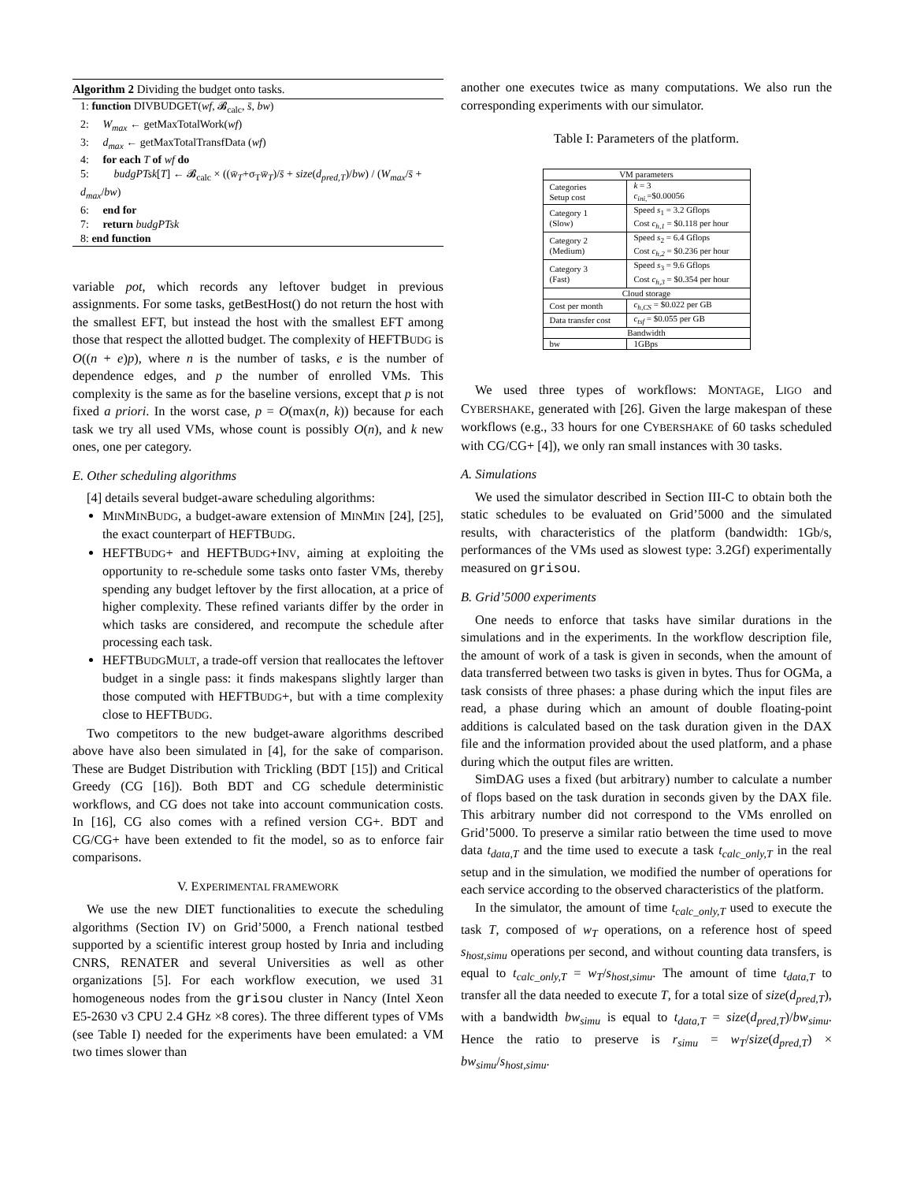Algorithm 2 Dividing the budget onto tasks.
1: function DIVBUDGET(wf, 𝓑<sub>calc</sub>, s̄, bw)
2: W<sub>max</sub> ← getMaxTotalWork(wf)
3: d<sub>max</sub> ← getMaxTotalTransfData (wf)
4: for each T of wf do
5: budgPTsk[T] ← 𝓑<sub>calc</sub> × ((w̄<sub>T</sub>+σ<sub>T</sub>w̄<sub>T</sub>)/s̄ + size(d<sub>pred,T</sub>)/bw) / (W<sub>max</sub>/s̄ + d<sub>max</sub>/bw)
6: end for
7: return budgPTsk
8: end function
variable pot, which records any leftover budget in previous assignments. For some tasks, getBestHost() do not return the host with the smallest EFT, but instead the host with the smallest EFT among those that respect the allotted budget. The complexity of HEFTBUDG is O((n + e)p), where n is the number of tasks, e is the number of dependence edges, and p the number of enrolled VMs. This complexity is the same as for the baseline versions, except that p is not fixed a priori. In the worst case, p = O(max(n, k)) because for each task we try all used VMs, whose count is possibly O(n), and k new ones, one per category.
E. Other scheduling algorithms
[4] details several budget-aware scheduling algorithms:
MINMINBUDG, a budget-aware extension of MINMIN [24], [25], the exact counterpart of HEFTBUDG.
HEFTBUDG+ and HEFTBUDG+INV, aiming at exploiting the opportunity to re-schedule some tasks onto faster VMs, thereby spending any budget leftover by the first allocation, at a price of higher complexity. These refined variants differ by the order in which tasks are considered, and recompute the schedule after processing each task.
HEFTBUDGMULT, a trade-off version that reallocates the leftover budget in a single pass: it finds makespans slightly larger than those computed with HEFTBUDG+, but with a time complexity close to HEFTBUDG.
Two competitors to the new budget-aware algorithms described above have also been simulated in [4], for the sake of comparison. These are Budget Distribution with Trickling (BDT [15]) and Critical Greedy (CG [16]). Both BDT and CG schedule deterministic workflows, and CG does not take into account communication costs. In [16], CG also comes with a refined version CG+. BDT and CG/CG+ have been extended to fit the model, so as to enforce fair comparisons.
V. EXPERIMENTAL FRAMEWORK
We use the new DIET functionalities to execute the scheduling algorithms (Section IV) on Grid’5000, a French national testbed supported by a scientific interest group hosted by Inria and including CNRS, RENATER and several Universities as well as other organizations [5]. For each workflow execution, we used 31 homogeneous nodes from the grisou cluster in Nancy (Intel Xeon E5-2630 v3 CPU 2.4 GHz ×8 cores). The three different types of VMs (see Table I) needed for the experiments have been emulated: a VM two times slower than
another one executes twice as many computations. We also run the corresponding experiments with our simulator.
Table I: Parameters of the platform.
| VM parameters | |
| Categories Setup cost | k = 3 c<sub>ini,</sub> =$0.00056 |
| Category 1 (Slow) | Speed s<sub>1</sub> = 3.2 Gflops Cost c<sub>h,1</sub> = $0.118 per hour |
| Category 2 (Medium) | Speed s<sub>2</sub> = 6.4 Gflops Cost c<sub>h,2</sub> = $0.236 per hour |
| Category 3 (Fast) | Speed s<sub>3</sub> = 9.6 Gflops Cost c<sub>h,3</sub> = $0.354 per hour |
| Cloud storage | |
| Cost per month | c<sub>h,CS</sub> = $0.022 per GB |
| Data transfer cost | c<sub>tsf</sub> = $0.055 per GB |
| Bandwidth | |
| bw | 1GBps |
We used three types of workflows: MONTAGE, LIGO and CYBERSHAKE, generated with [26]. Given the large makespan of these workflows (e.g., 33 hours for one CYBERSHAKE of 60 tasks scheduled with CG/CG+ [4]), we only ran small instances with 30 tasks.
A. Simulations
We used the simulator described in Section III-C to obtain both the static schedules to be evaluated on Grid’5000 and the simulated results, with characteristics of the platform (bandwidth: 1Gb/s, performances of the VMs used as slowest type: 3.2Gf) experimentally measured on grisou.
B. Grid’5000 experiments
One needs to enforce that tasks have similar durations in the simulations and in the experiments. In the workflow description file, the amount of work of a task is given in seconds, when the amount of data transferred between two tasks is given in bytes. Thus for OGMa, a task consists of three phases: a phase during which the input files are read, a phase during which an amount of double floating-point additions is calculated based on the task duration given in the DAX file and the information provided about the used platform, and a phase during which the output files are written.
SimDAG uses a fixed (but arbitrary) number to calculate a number of flops based on the task duration in seconds given by the DAX file. This arbitrary number did not correspond to the VMs enrolled on Grid’5000. To preserve a similar ratio between the time used to move data t<sub>data,T</sub> and the time used to execute a task t<sub>calc_only,T</sub> in the real setup and in the simulation, we modified the number of operations for each service according to the observed characteristics of the platform.
In the simulator, the amount of time t<sub>calc_only,T</sub> used to execute the task T, composed of w<sub>T</sub> operations, on a reference host of speed s<sub>host,simu</sub> operations per second, and without counting data transfers, is equal to t<sub>calc_only,T</sub> = w<sub>T</sub>/s<sub>host,simu</sub>. The amount of time t<sub>data,T</sub> to transfer all the data needed to execute T, for a total size of size(d<sub>pred,T</sub>), with a bandwidth bw<sub>simu</sub> is equal to t<sub>data,T</sub> = size(d<sub>pred,T</sub>)/bw<sub>simu</sub>. Hence the ratio to preserve is r<sub>simu</sub> = w<sub>T</sub>/size(d<sub>pred,T</sub>) × bw<sub>simu</sub>/s<sub>host,simu</sub>.